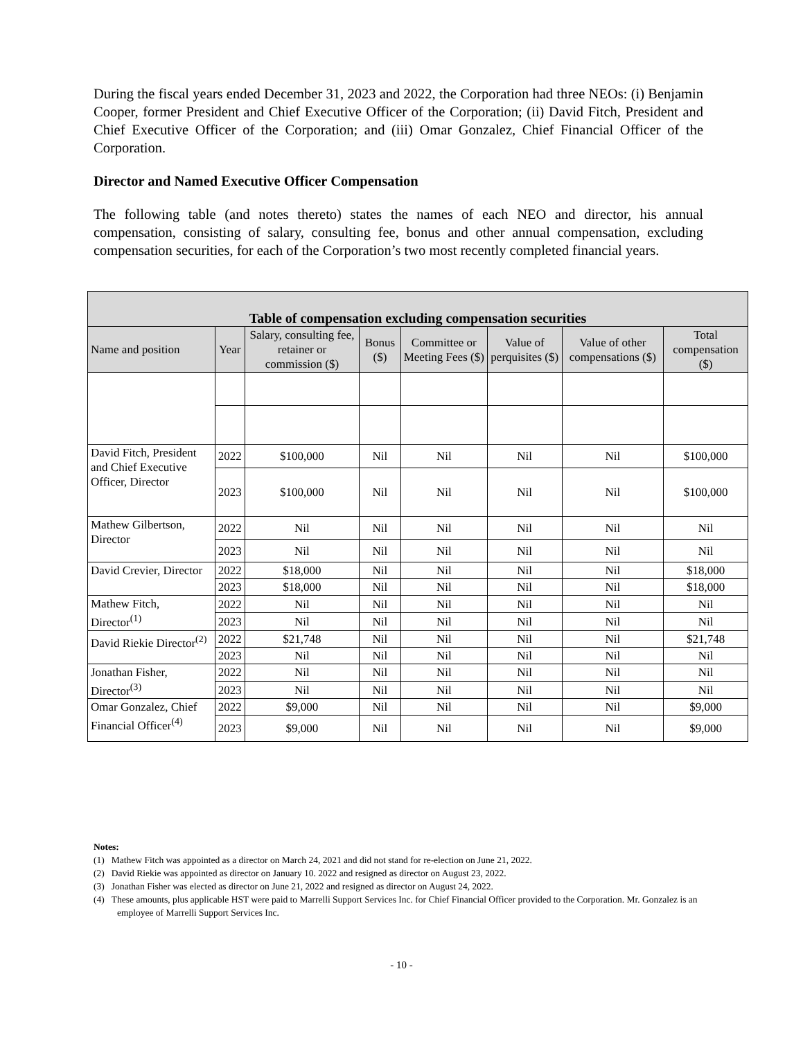During the fiscal years ended December 31, 2023 and 2022, the Corporation had three NEOs: (i) Benjamin Cooper, former President and Chief Executive Officer of the Corporation; (ii) David Fitch, President and Chief Executive Officer of the Corporation; and (iii) Omar Gonzalez, Chief Financial Officer of the Corporation.
Director and Named Executive Officer Compensation
The following table (and notes thereto) states the names of each NEO and director, his annual compensation, consisting of salary, consulting fee, bonus and other annual compensation, excluding compensation securities, for each of the Corporation’s two most recently completed financial years.
| Table of compensation excluding compensation securities | | | | | | | |
| --- | --- | --- | --- | --- | --- | --- | --- |
| Name and position | Year | Salary, consulting fee, retainer or commission ($) | Bonus ($) | Committee or Meeting Fees ($) | Value of perquisites ($) | Value of other compensations ($) | Total compensation ($) |
| David Fitch, President and Chief Executive Officer, Director | 2022 | $100,000 | Nil | Nil | Nil | Nil | $100,000 |
| | 2023 | $100,000 | Nil | Nil | Nil | Nil | $100,000 |
| Mathew Gilbertson, Director | 2022 | Nil | Nil | Nil | Nil | Nil | Nil |
| | 2023 | Nil | Nil | Nil | Nil | Nil | Nil |
| David Crevier, Director | 2022 | $18,000 | Nil | Nil | Nil | Nil | $18,000 |
| | 2023 | $18,000 | Nil | Nil | Nil | Nil | $18,000 |
| Mathew Fitch, Director<sup>(1)</sup> | 2022 | Nil | Nil | Nil | Nil | Nil | Nil |
| | 2023 | Nil | Nil | Nil | Nil | Nil | Nil |
| David Riekie Director<sup>(2)</sup> | 2022 | $21,748 | Nil | Nil | Nil | Nil | $21,748 |
| | 2023 | Nil | Nil | Nil | Nil | Nil | Nil |
| Jonathan Fisher, Director<sup>(3)</sup> | 2022 | Nil | Nil | Nil | Nil | Nil | Nil |
| | 2023 | Nil | Nil | Nil | Nil | Nil | Nil |
| Omar Gonzalez, Chief Financial Officer<sup>(4)</sup> | 2022 | $9,000 | Nil | Nil | Nil | Nil | $9,000 |
| | 2023 | $9,000 | Nil | Nil | Nil | Nil | $9,000 |
Notes:
(1) Mathew Fitch was appointed as a director on March 24, 2021 and did not stand for re-election on June 21, 2022.
(2) David Riekie was appointed as director on January 10. 2022 and resigned as director on August 23, 2022.
(3) Jonathan Fisher was elected as director on June 21, 2022 and resigned as director on August 24, 2022.
(4) These amounts, plus applicable HST were paid to Marrelli Support Services Inc. for Chief Financial Officer provided to the Corporation. Mr. Gonzalez is an employee of Marrelli Support Services Inc.
- 10 -